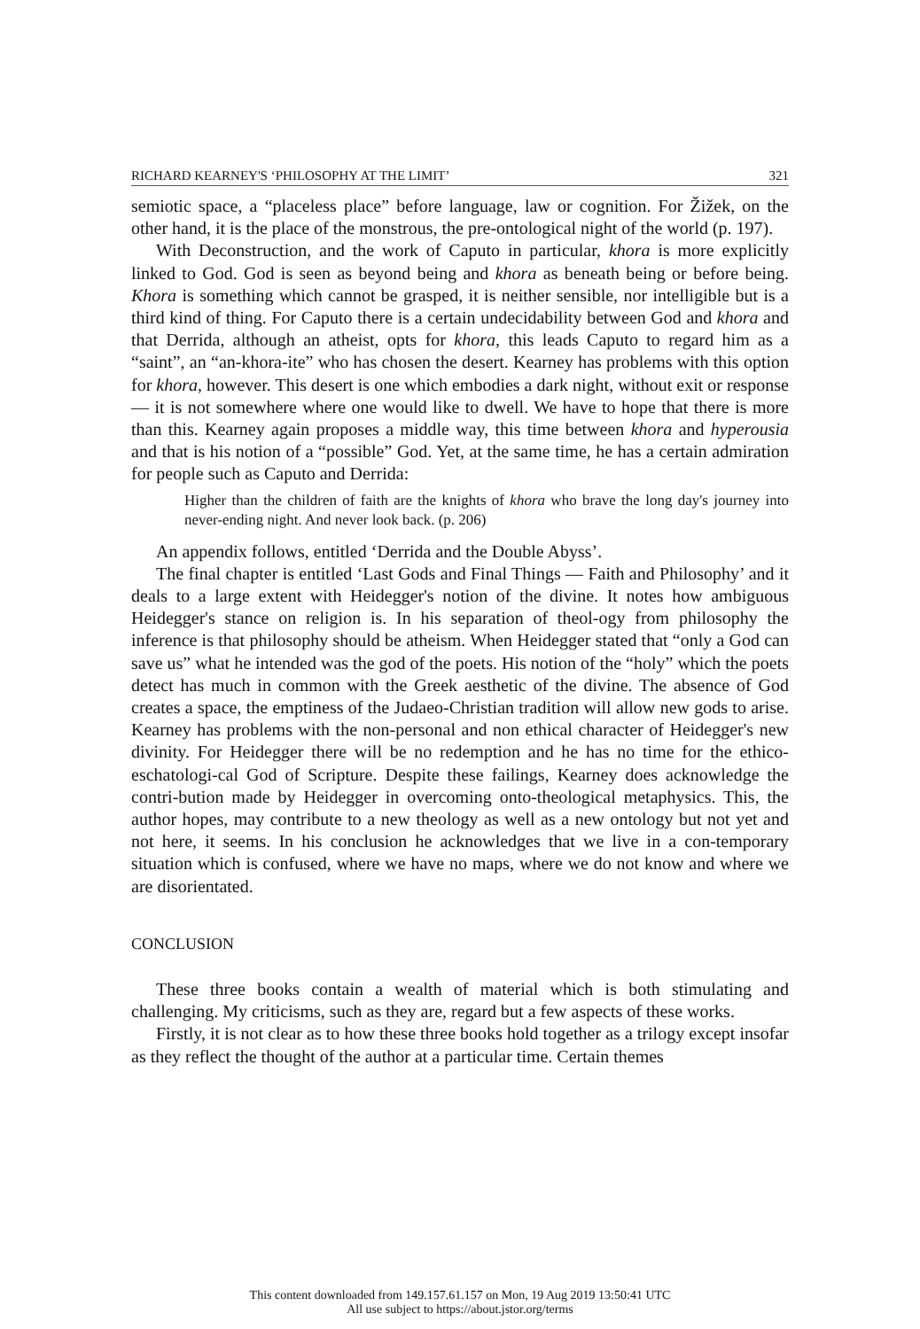RICHARD KEARNEY'S ‘PHILOSOPHY AT THE LIMIT’ 321
semiotic space, a “placeless place” before language, law or cognition. For Žižek, on the other hand, it is the place of the monstrous, the pre-ontological night of the world (p. 197).
With Deconstruction, and the work of Caputo in particular, khora is more explicitly linked to God. God is seen as beyond being and khora as beneath being or before being. Khora is something which cannot be grasped, it is neither sensible, nor intelligible but is a third kind of thing. For Caputo there is a certain undecidability between God and khora and that Derrida, although an atheist, opts for khora, this leads Caputo to regard him as a “saint”, an “an-khora-ite” who has chosen the desert. Kearney has problems with this option for khora, however. This desert is one which embodies a dark night, without exit or response — it is not somewhere where one would like to dwell. We have to hope that there is more than this. Kearney again proposes a middle way, this time between khora and hyperousia and that is his notion of a “possible” God. Yet, at the same time, he has a certain admiration for people such as Caputo and Derrida:
Higher than the children of faith are the knights of khora who brave the long day's journey into never-ending night. And never look back. (p. 206)
An appendix follows, entitled ‘Derrida and the Double Abyss’.
The final chapter is entitled ‘Last Gods and Final Things — Faith and Philosophy’ and it deals to a large extent with Heidegger's notion of the divine. It notes how ambiguous Heidegger's stance on religion is. In his separation of theol-ogy from philosophy the inference is that philosophy should be atheism. When Heidegger stated that “only a God can save us” what he intended was the god of the poets. His notion of the “holy” which the poets detect has much in common with the Greek aesthetic of the divine. The absence of God creates a space, the emptiness of the Judaeo-Christian tradition will allow new gods to arise. Kearney has problems with the non-personal and non ethical character of Heidegger's new divinity. For Heidegger there will be no redemption and he has no time for the ethico-eschatologi-cal God of Scripture. Despite these failings, Kearney does acknowledge the contri-bution made by Heidegger in overcoming onto-theological metaphysics. This, the author hopes, may contribute to a new theology as well as a new ontology but not yet and not here, it seems. In his conclusion he acknowledges that we live in a con-temporary situation which is confused, where we have no maps, where we do not know and where we are disorientated.
CONCLUSION
These three books contain a wealth of material which is both stimulating and challenging. My criticisms, such as they are, regard but a few aspects of these works.
Firstly, it is not clear as to how these three books hold together as a trilogy except insofar as they reflect the thought of the author at a particular time. Certain themes
This content downloaded from 149.157.61.157 on Mon, 19 Aug 2019 13:50:41 UTC
All use subject to https://about.jstor.org/terms